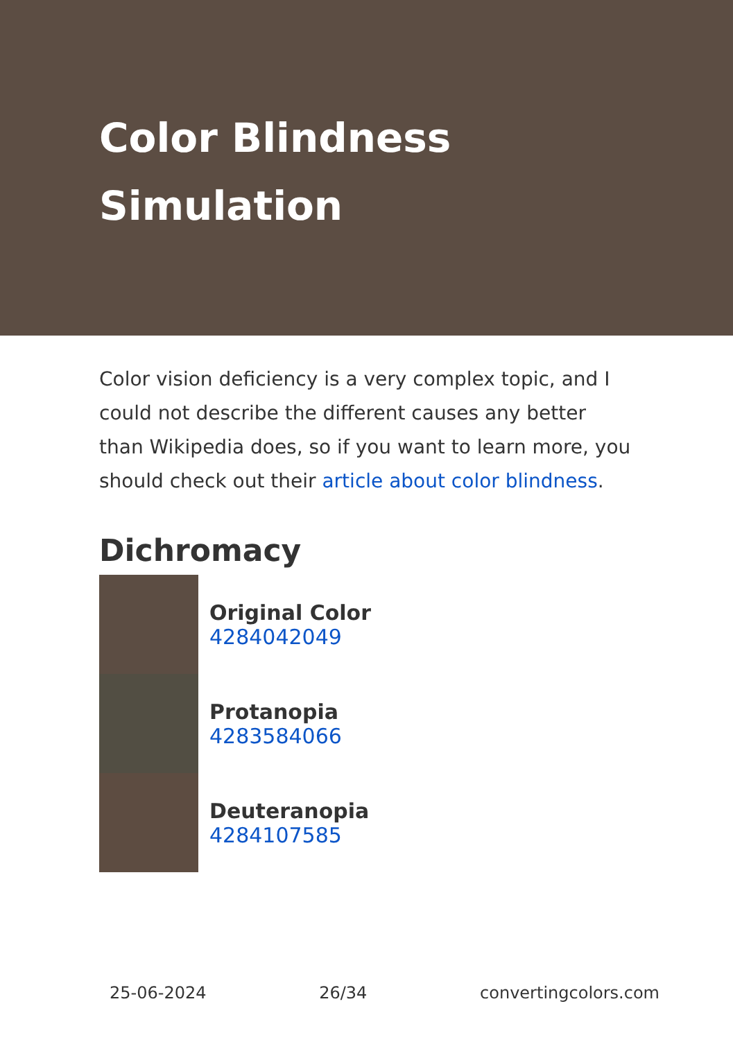Color Blindness
Simulation
Color vision deficiency is a very complex topic, and I could not describe the different causes any better than Wikipedia does, so if you want to learn more, you should check out their article about color blindness.
Dichromacy
Original Color
4284042049
Protanopia
4283584066
Deuteranopia
4284107585
25-06-2024 26/34 convertingcolors.com